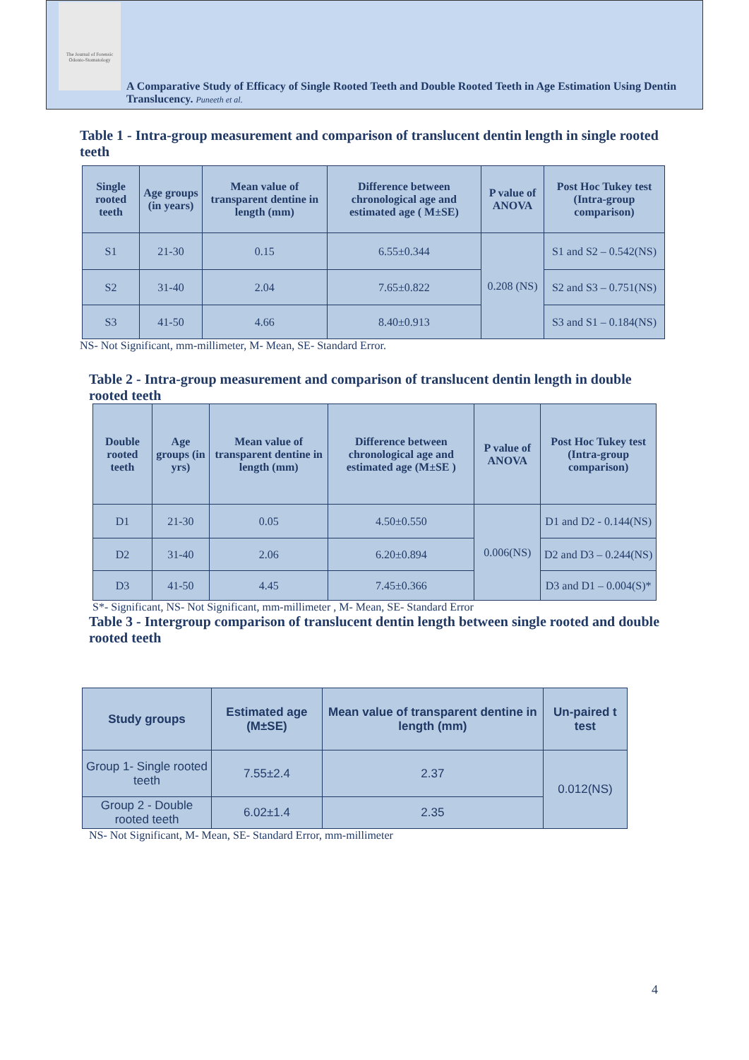The Journal of Forensic Odonto-Stomatology
A Comparative Study of Efficacy of Single Rooted Teeth and Double Rooted Teeth in Age Estimation Using Dentin Translucency. Puneeth et al.
Table 1 - Intra-group measurement and comparison of translucent dentin length in single rooted teeth
| Single rooted teeth | Age groups (in years) | Mean value of transparent dentine in length (mm) | Difference between chronological age and estimated age ( M±SE) | P value of ANOVA | Post Hoc Tukey test (Intra-group comparison) |
| --- | --- | --- | --- | --- | --- |
| S1 | 21-30 | 0.15 | 6.55±0.344 | 0.208 (NS) | S1 and S2 – 0.542(NS) |
| S2 | 31-40 | 2.04 | 7.65±0.822 | | S2 and S3 – 0.751(NS) |
| S3 | 41-50 | 4.66 | 8.40±0.913 | | S3 and S1 – 0.184(NS) |
NS- Not Significant, mm-millimeter, M- Mean, SE- Standard Error.
Table 2 - Intra-group measurement and comparison of translucent dentin length in double rooted teeth
| Double rooted teeth | Age groups (in yrs) | Mean value of transparent dentine in length (mm) | Difference between chronological age and estimated age (M±SE ) | P value of ANOVA | Post Hoc Tukey test (Intra-group comparison) |
| --- | --- | --- | --- | --- | --- |
| D1 | 21-30 | 0.05 | 4.50±0.550 | 0.006(NS) | D1 and D2 - 0.144(NS) |
| D2 | 31-40 | 2.06 | 6.20±0.894 | | D2 and D3 – 0.244(NS) |
| D3 | 41-50 | 4.45 | 7.45±0.366 | | D3 and D1 – 0.004(S)* |
S*- Significant, NS- Not Significant, mm-millimeter , M- Mean, SE- Standard Error
Table 3 - Intergroup comparison of translucent dentin length between single rooted and double rooted teeth
| Study groups | Estimated age (M±SE) | Mean value of transparent dentine in length (mm) | Un-paired t test |
| --- | --- | --- | --- |
| Group 1- Single rooted teeth | 7.55±2.4 | 2.37 | 0.012(NS) |
| Group 2 - Double rooted teeth | 6.02±1.4 | 2.35 | |
NS- Not Significant, M- Mean, SE- Standard Error, mm-millimeter
4